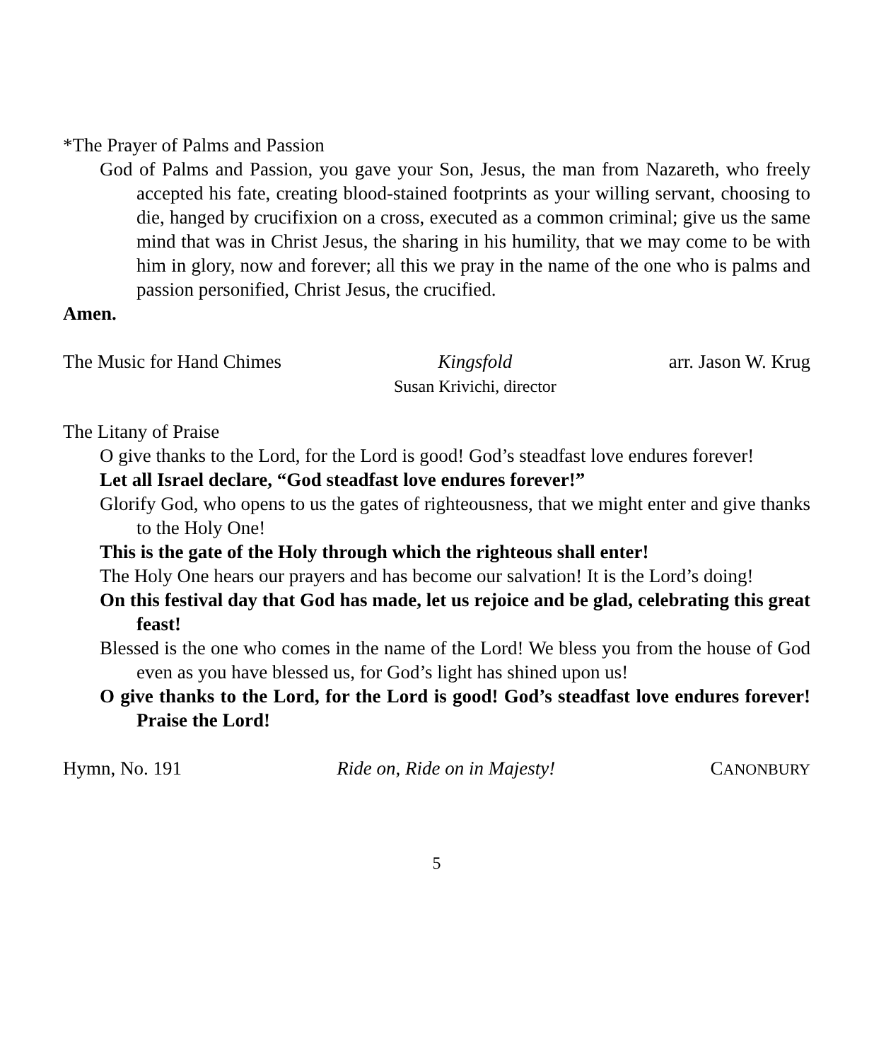*The Prayer of Palms and Passion
God of Palms and Passion, you gave your Son, Jesus, the man from Nazareth, who freely accepted his fate, creating blood-stained footprints as your willing servant, choosing to die, hanged by crucifixion on a cross, executed as a common criminal; give us the same mind that was in Christ Jesus, the sharing in his humility, that we may come to be with him in glory, now and forever; all this we pray in the name of the one who is palms and passion personified, Christ Jesus, the crucified.
Amen.
The Music for Hand Chimes Kingsfold
Susan Krivichi, director arr. Jason W. Krug
The Litany of Praise
O give thanks to the Lord, for the Lord is good! God’s steadfast love endures forever!
Let all Israel declare, “God steadfast love endures forever!”
Glorify God, who opens to us the gates of righteousness, that we might enter and give thanks to the Holy One!
This is the gate of the Holy through which the righteous shall enter!
The Holy One hears our prayers and has become our salvation! It is the Lord’s doing!
On this festival day that God has made, let us rejoice and be glad, celebrating this great feast!
Blessed is the one who comes in the name of the Lord! We bless you from the house of God even as you have blessed us, for God’s light has shined upon us!
O give thanks to the Lord, for the Lord is good! God’s steadfast love endures forever! Praise the Lord!
Hymn, No. 191 Ride on, Ride on in Majesty! CANONBURY
5